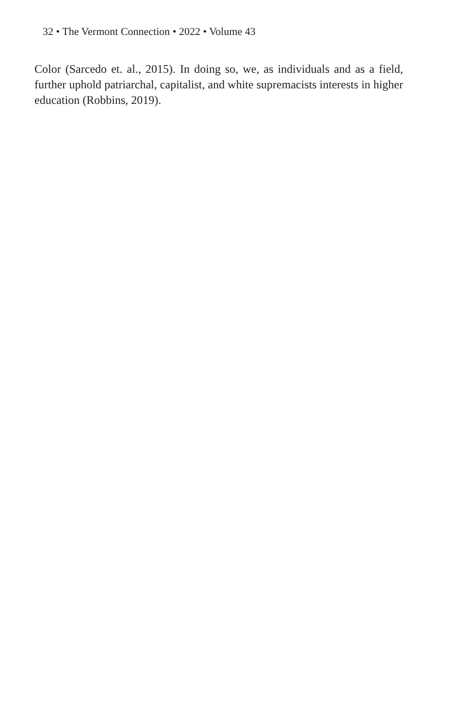32 • The Vermont Connection • 2022 • Volume 43
Color (Sarcedo et. al., 2015). In doing so, we, as individuals and as a field, further uphold patriarchal, capitalist, and white supremacists interests in higher education (Robbins, 2019).